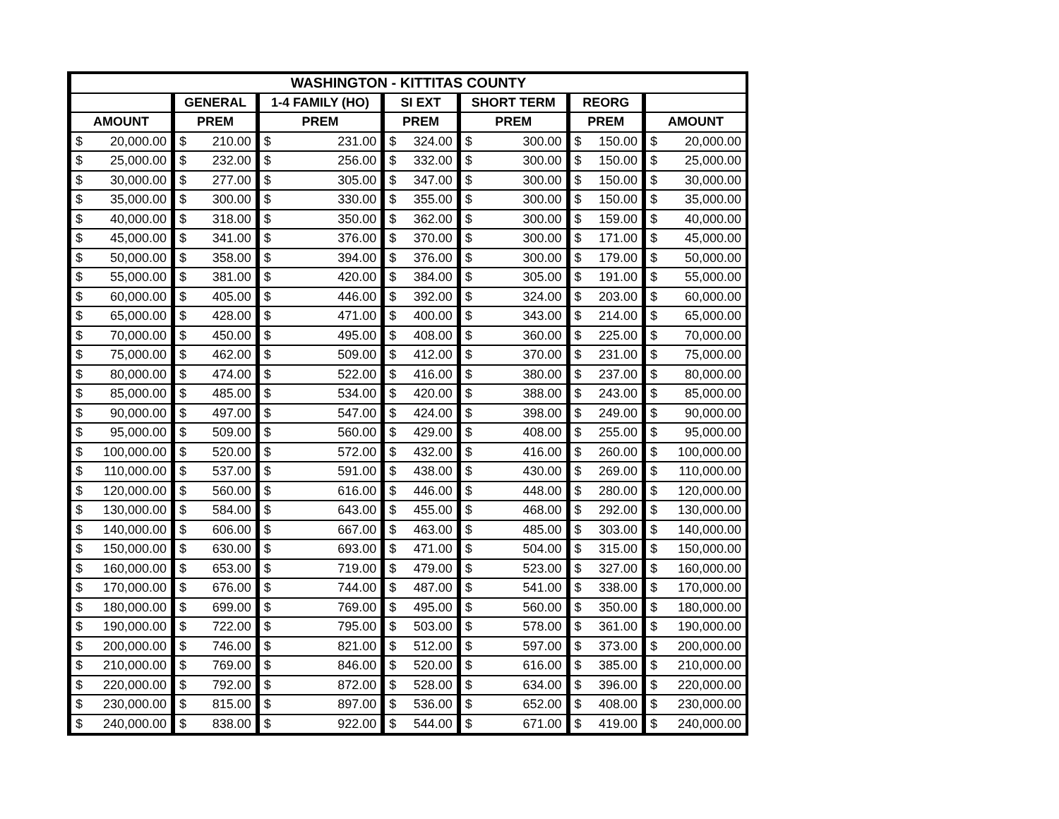| WASHINGTON - KITTITAS COUNTY | | | | | | | | | | | | | |
| --- | --- | --- | --- | --- | --- | --- | --- | --- | --- | --- | --- | --- | --- |
| | | GENERAL | | 1-4 FAMILY (HO) | | SI EXT | | SHORT TERM | | REORG | | | |
| AMOUNT | | PREM | | PREM | | PREM | | PREM | | PREM | | AMOUNT | |
| $ | 20,000.00 | $ | 210.00 | $ | 231.00 | $ | 324.00 | $ | 300.00 | $ | 150.00 | $ | 20,000.00 |
| $ | 25,000.00 | $ | 232.00 | $ | 256.00 | $ | 332.00 | $ | 300.00 | $ | 150.00 | $ | 25,000.00 |
| $ | 30,000.00 | $ | 277.00 | $ | 305.00 | $ | 347.00 | $ | 300.00 | $ | 150.00 | $ | 30,000.00 |
| $ | 35,000.00 | $ | 300.00 | $ | 330.00 | $ | 355.00 | $ | 300.00 | $ | 150.00 | $ | 35,000.00 |
| $ | 40,000.00 | $ | 318.00 | $ | 350.00 | $ | 362.00 | $ | 300.00 | $ | 159.00 | $ | 40,000.00 |
| $ | 45,000.00 | $ | 341.00 | $ | 376.00 | $ | 370.00 | $ | 300.00 | $ | 171.00 | $ | 45,000.00 |
| $ | 50,000.00 | $ | 358.00 | $ | 394.00 | $ | 376.00 | $ | 300.00 | $ | 179.00 | $ | 50,000.00 |
| $ | 55,000.00 | $ | 381.00 | $ | 420.00 | $ | 384.00 | $ | 305.00 | $ | 191.00 | $ | 55,000.00 |
| $ | 60,000.00 | $ | 405.00 | $ | 446.00 | $ | 392.00 | $ | 324.00 | $ | 203.00 | $ | 60,000.00 |
| $ | 65,000.00 | $ | 428.00 | $ | 471.00 | $ | 400.00 | $ | 343.00 | $ | 214.00 | $ | 65,000.00 |
| $ | 70,000.00 | $ | 450.00 | $ | 495.00 | $ | 408.00 | $ | 360.00 | $ | 225.00 | $ | 70,000.00 |
| $ | 75,000.00 | $ | 462.00 | $ | 509.00 | $ | 412.00 | $ | 370.00 | $ | 231.00 | $ | 75,000.00 |
| $ | 80,000.00 | $ | 474.00 | $ | 522.00 | $ | 416.00 | $ | 380.00 | $ | 237.00 | $ | 80,000.00 |
| $ | 85,000.00 | $ | 485.00 | $ | 534.00 | $ | 420.00 | $ | 388.00 | $ | 243.00 | $ | 85,000.00 |
| $ | 90,000.00 | $ | 497.00 | $ | 547.00 | $ | 424.00 | $ | 398.00 | $ | 249.00 | $ | 90,000.00 |
| $ | 95,000.00 | $ | 509.00 | $ | 560.00 | $ | 429.00 | $ | 408.00 | $ | 255.00 | $ | 95,000.00 |
| $ | 100,000.00 | $ | 520.00 | $ | 572.00 | $ | 432.00 | $ | 416.00 | $ | 260.00 | $ | 100,000.00 |
| $ | 110,000.00 | $ | 537.00 | $ | 591.00 | $ | 438.00 | $ | 430.00 | $ | 269.00 | $ | 110,000.00 |
| $ | 120,000.00 | $ | 560.00 | $ | 616.00 | $ | 446.00 | $ | 448.00 | $ | 280.00 | $ | 120,000.00 |
| $ | 130,000.00 | $ | 584.00 | $ | 643.00 | $ | 455.00 | $ | 468.00 | $ | 292.00 | $ | 130,000.00 |
| $ | 140,000.00 | $ | 606.00 | $ | 667.00 | $ | 463.00 | $ | 485.00 | $ | 303.00 | $ | 140,000.00 |
| $ | 150,000.00 | $ | 630.00 | $ | 693.00 | $ | 471.00 | $ | 504.00 | $ | 315.00 | $ | 150,000.00 |
| $ | 160,000.00 | $ | 653.00 | $ | 719.00 | $ | 479.00 | $ | 523.00 | $ | 327.00 | $ | 160,000.00 |
| $ | 170,000.00 | $ | 676.00 | $ | 744.00 | $ | 487.00 | $ | 541.00 | $ | 338.00 | $ | 170,000.00 |
| $ | 180,000.00 | $ | 699.00 | $ | 769.00 | $ | 495.00 | $ | 560.00 | $ | 350.00 | $ | 180,000.00 |
| $ | 190,000.00 | $ | 722.00 | $ | 795.00 | $ | 503.00 | $ | 578.00 | $ | 361.00 | $ | 190,000.00 |
| $ | 200,000.00 | $ | 746.00 | $ | 821.00 | $ | 512.00 | $ | 597.00 | $ | 373.00 | $ | 200,000.00 |
| $ | 210,000.00 | $ | 769.00 | $ | 846.00 | $ | 520.00 | $ | 616.00 | $ | 385.00 | $ | 210,000.00 |
| $ | 220,000.00 | $ | 792.00 | $ | 872.00 | $ | 528.00 | $ | 634.00 | $ | 396.00 | $ | 220,000.00 |
| $ | 230,000.00 | $ | 815.00 | $ | 897.00 | $ | 536.00 | $ | 652.00 | $ | 408.00 | $ | 230,000.00 |
| $ | 240,000.00 | $ | 838.00 | $ | 922.00 | $ | 544.00 | $ | 671.00 | $ | 419.00 | $ | 240,000.00 |